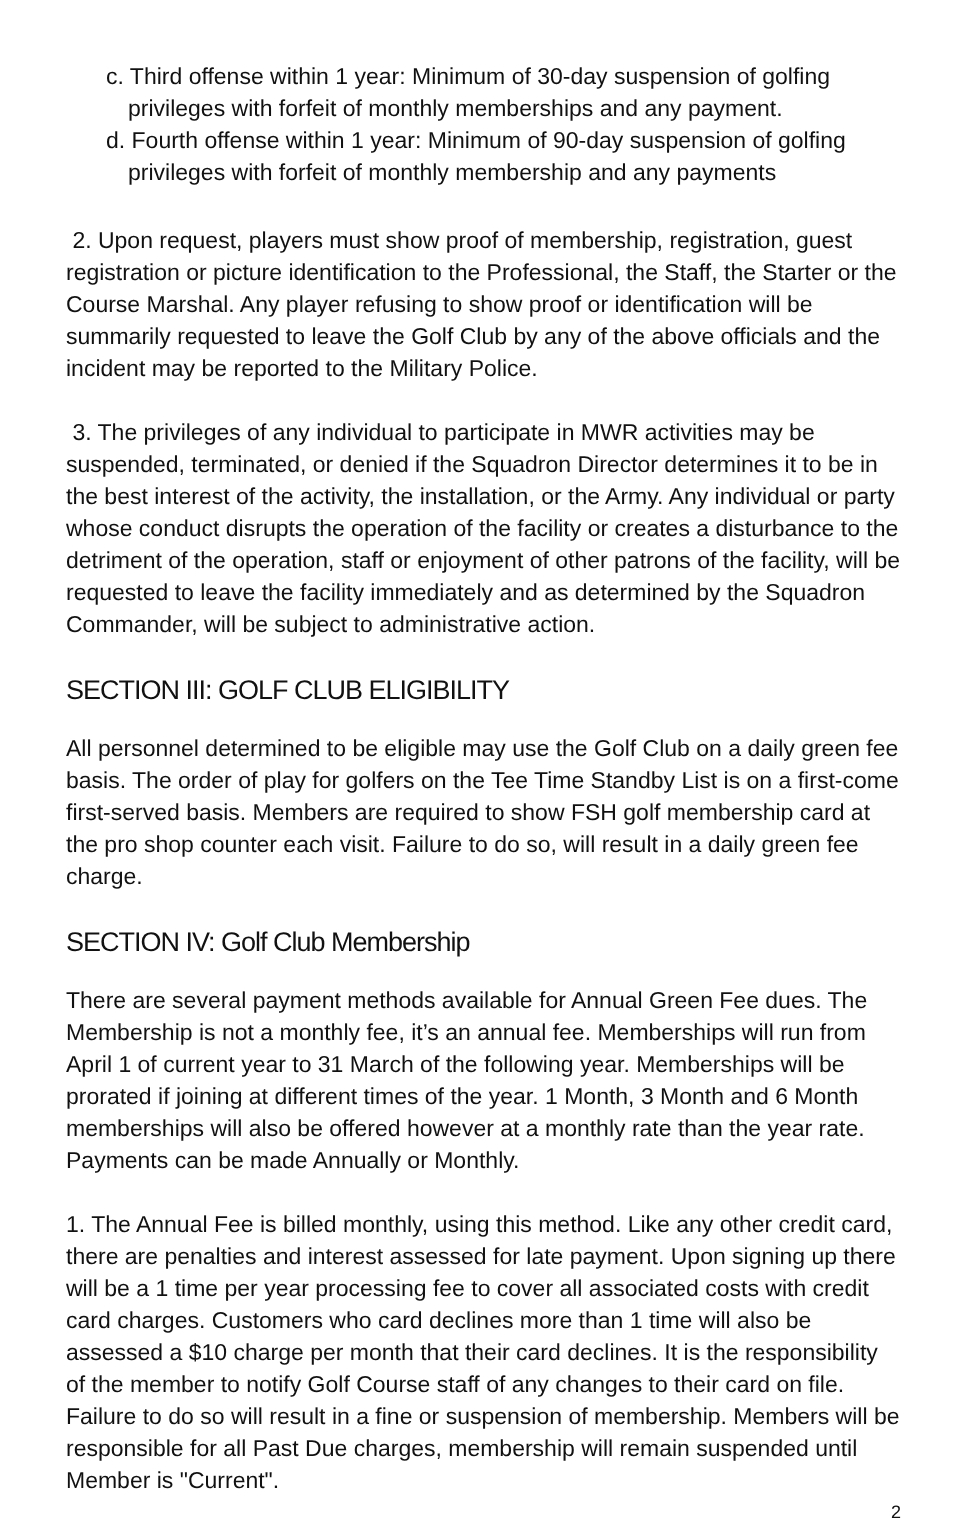c. Third offense within 1 year: Minimum of 30-day suspension of golfing privileges with forfeit of monthly memberships and any payment.
d. Fourth offense within 1 year: Minimum of 90-day suspension of golfing privileges with forfeit of monthly membership and any payments
2. Upon request, players must show proof of membership, registration, guest registration or picture identification to the Professional, the Staff, the Starter or the Course Marshal. Any player refusing to show proof or identification will be summarily requested to leave the Golf Club by any of the above officials and the incident may be reported to the Military Police.
3. The privileges of any individual to participate in MWR activities may be suspended, terminated, or denied if the Squadron Director determines it to be in the best interest of the activity, the installation, or the Army. Any individual or party whose conduct disrupts the operation of the facility or creates a disturbance to the detriment of the operation, staff or enjoyment of other patrons of the facility, will be requested to leave the facility immediately and as determined by the Squadron Commander, will be subject to administrative action.
SECTION III: GOLF CLUB ELIGIBILITY
All personnel determined to be eligible may use the Golf Club on a daily green fee basis. The order of play for golfers on the Tee Time Standby List is on a first-come first-served basis. Members are required to show FSH golf membership card at the pro shop counter each visit. Failure to do so, will result in a daily green fee charge.
SECTION IV: Golf Club Membership
There are several payment methods available for Annual Green Fee dues. The Membership is not a monthly fee, it’s an annual fee. Memberships will run from April 1 of current year to 31 March of the following year. Memberships will be prorated if joining at different times of the year. 1 Month, 3 Month and 6 Month memberships will also be offered however at a monthly rate than the year rate. Payments can be made Annually or Monthly.
1. The Annual Fee is billed monthly, using this method. Like any other credit card, there are penalties and interest assessed for late payment. Upon signing up there will be a 1 time per year processing fee to cover all associated costs with credit card charges. Customers who card declines more than 1 time will also be assessed a $10 charge per month that their card declines. It is the responsibility of the member to notify Golf Course staff of any changes to their card on file. Failure to do so will result in a fine or suspension of membership. Members will be responsible for all Past Due charges, membership will remain suspended until Member is "Current".
2